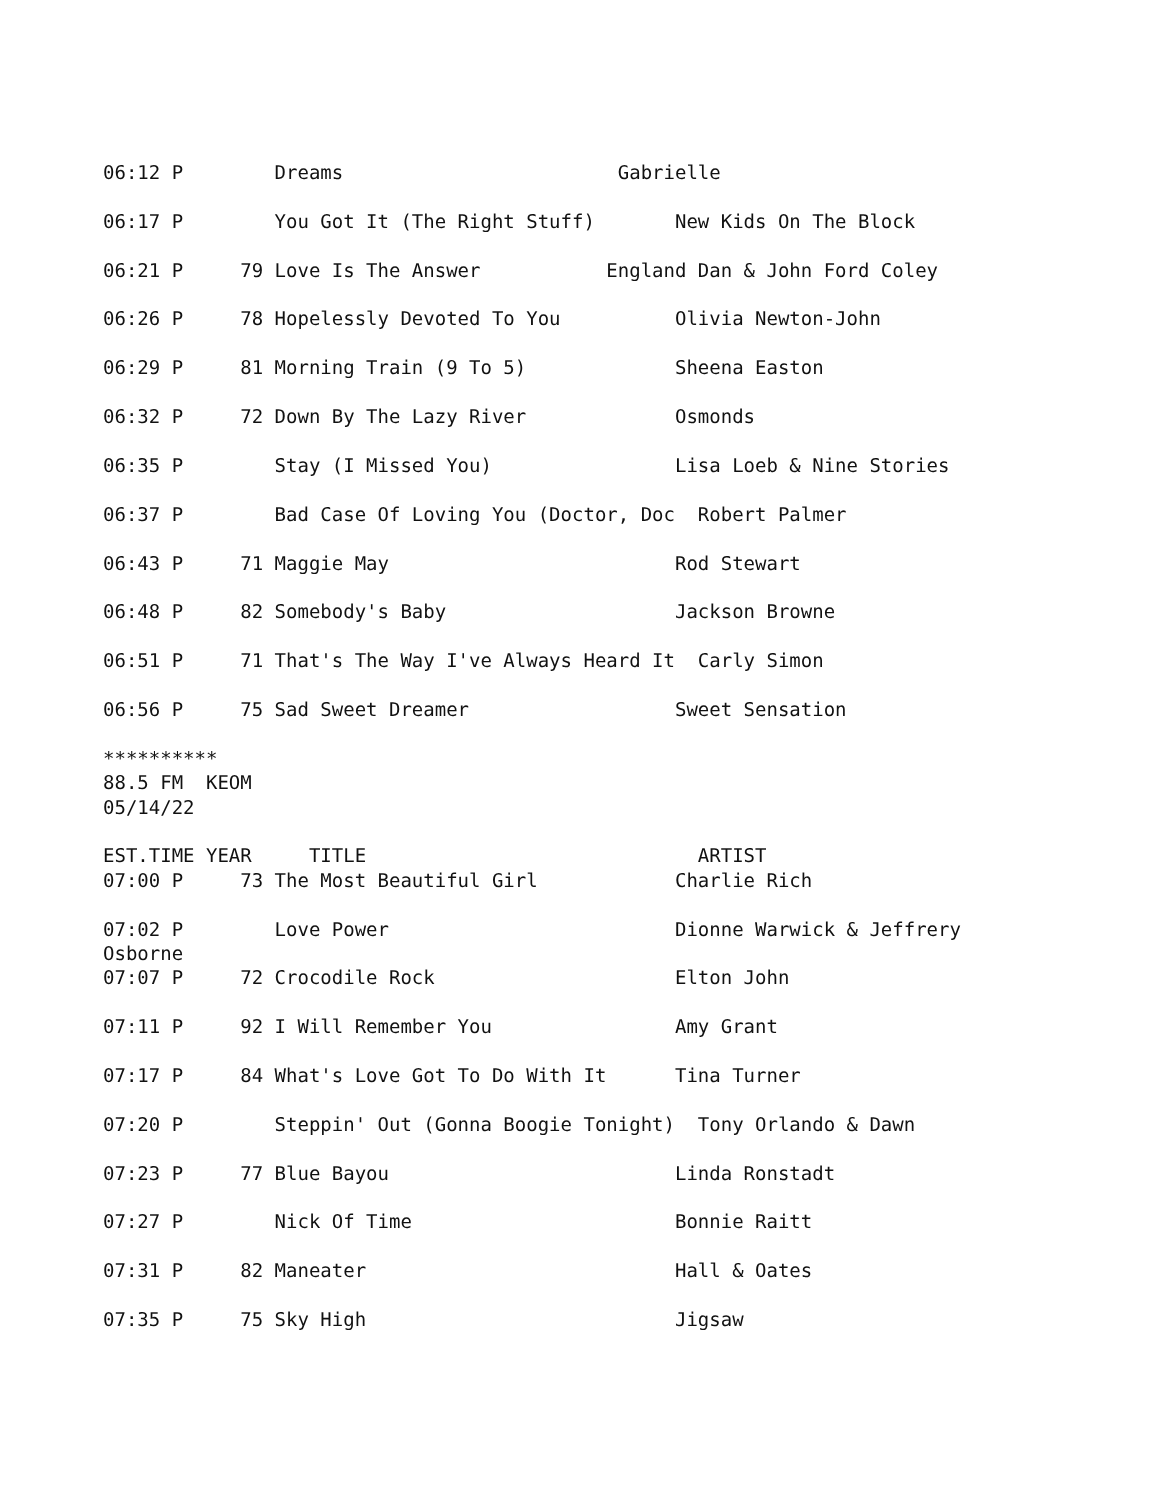06:12 P        Dreams                        Gabrielle

06:17 P        You Got It (The Right Stuff)       New Kids On The Block

06:21 P     79 Love Is The Answer           England Dan & John Ford Coley

06:26 P     78 Hopelessly Devoted To You          Olivia Newton-John

06:29 P     81 Morning Train (9 To 5)             Sheena Easton

06:32 P     72 Down By The Lazy River             Osmonds

06:35 P        Stay (I Missed You)                Lisa Loeb & Nine Stories

06:37 P        Bad Case Of Loving You (Doctor, Doc  Robert Palmer

06:43 P     71 Maggie May                         Rod Stewart

06:48 P     82 Somebody's Baby                    Jackson Browne

06:51 P     71 That's The Way I've Always Heard It  Carly Simon

06:56 P     75 Sad Sweet Dreamer                  Sweet Sensation

**********
88.5 FM  KEOM
05/14/22

EST.TIME YEAR     TITLE                             ARTIST
07:00 P     73 The Most Beautiful Girl            Charlie Rich

07:02 P        Love Power                         Dionne Warwick & Jeffrery
Osborne
07:07 P     72 Crocodile Rock                     Elton John

07:11 P     92 I Will Remember You                Amy Grant

07:17 P     84 What's Love Got To Do With It      Tina Turner

07:20 P        Steppin' Out (Gonna Boogie Tonight)  Tony Orlando & Dawn

07:23 P     77 Blue Bayou                         Linda Ronstadt

07:27 P        Nick Of Time                       Bonnie Raitt

07:31 P     82 Maneater                           Hall & Oates

07:35 P     75 Sky High                           Jigsaw